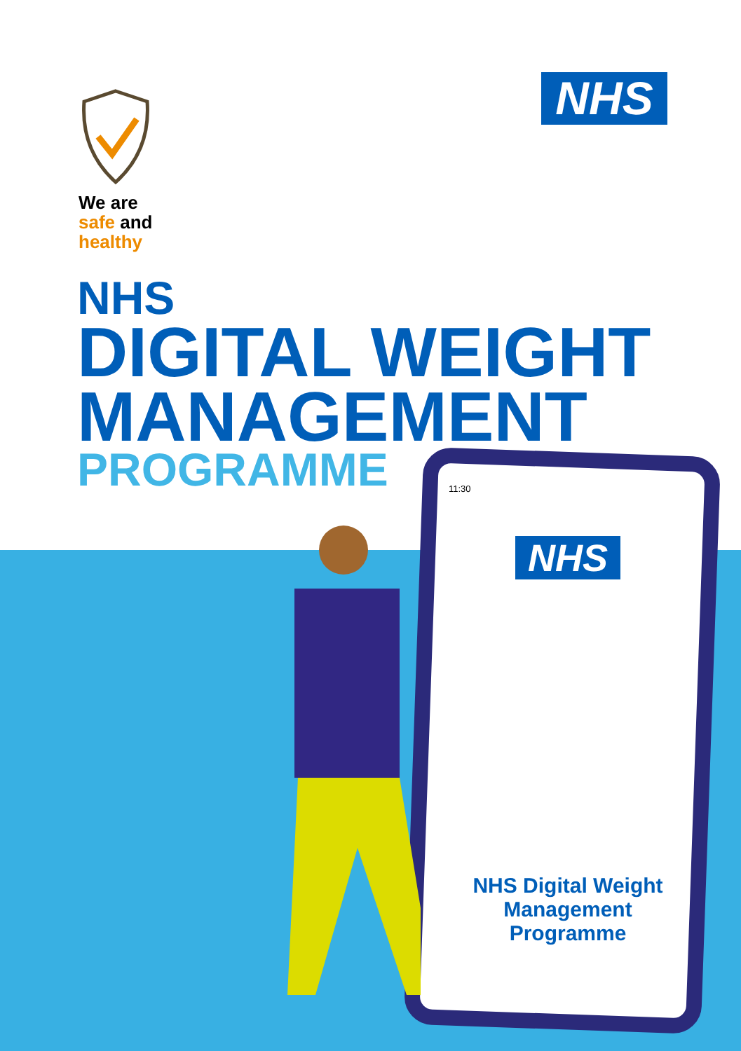NHS
We are
safe and
healthy
NHS
DIGITAL WEIGHT
MANAGEMENT
PROGRAMME
11:30
NHS
NHS Digital Weight
Management
Programme